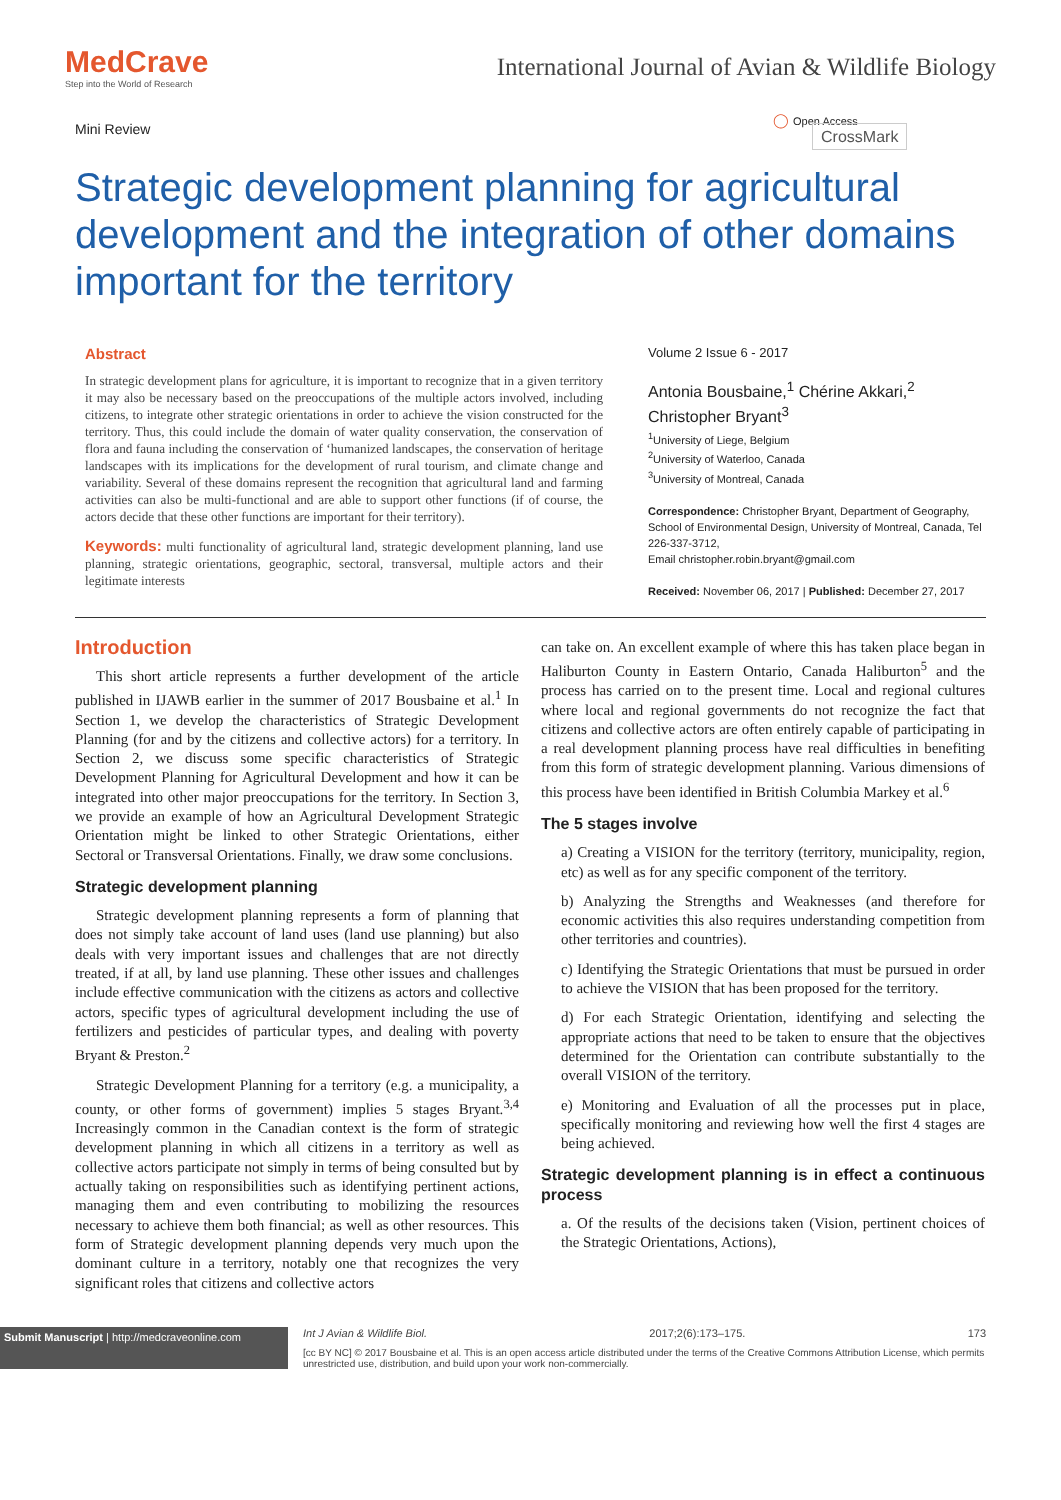MedCrave
Step into the World of Research
International Journal of Avian & Wildlife Biology
Mini Review ◯ Open Access CrossMark
Strategic development planning for agricultural development and the integration of other domains important for the territory
Abstract
In strategic development plans for agriculture, it is important to recognize that in a given territory it may also be necessary based on the preoccupations of the multiple actors involved, including citizens, to integrate other strategic orientations in order to achieve the vision constructed for the territory. Thus, this could include the domain of water quality conservation, the conservation of flora and fauna including the conservation of ‘humanized landscapes, the conservation of heritage landscapes with its implications for the development of rural tourism, and climate change and variability. Several of these domains represent the recognition that agricultural land and farming activities can also be multi-functional and are able to support other functions (if of course, the actors decide that these other functions are important for their territory).
Keywords: multi functionality of agricultural land, strategic development planning, land use planning, strategic orientations, geographic, sectoral, transversal, multiple actors and their legitimate interests
Volume 2 Issue 6 - 2017
Antonia Bousbaine,<sup>1</sup> Chérine Akkari,<sup>2</sup> Christopher Bryant<sup>3</sup>
<sup>1</sup> University of Liege, Belgium
<sup>2</sup> University of Waterloo, Canada
<sup>3</sup> University of Montreal, Canada
Correspondence: Christopher Bryant, Department of Geography, School of Environmental Design, University of Montreal, Canada, Tel 226-337-3712,
Email christopher.robin.bryant@gmail.com
Received: November 06, 2017 | Published: December 27, 2017
Introduction
This short article represents a further development of the article published in IJAWB earlier in the summer of 2017 Bousbaine et al.<sup>1</sup> In Section 1, we develop the characteristics of Strategic Development Planning (for and by the citizens and collective actors) for a territory. In Section 2, we discuss some specific characteristics of Strategic Development Planning for Agricultural Development and how it can be integrated into other major preoccupations for the territory. In Section 3, we provide an example of how an Agricultural Development Strategic Orientation might be linked to other Strategic Orientations, either Sectoral or Transversal Orientations. Finally, we draw some conclusions.
Strategic development planning
Strategic development planning represents a form of planning that does not simply take account of land uses (land use planning) but also deals with very important issues and challenges that are not directly treated, if at all, by land use planning. These other issues and challenges include effective communication with the citizens as actors and collective actors, specific types of agricultural development including the use of fertilizers and pesticides of particular types, and dealing with poverty Bryant & Preston.<sup>2</sup>
Strategic Development Planning for a territory (e.g. a municipality, a county, or other forms of government) implies 5 stages Bryant.<sup>3,4</sup> Increasingly common in the Canadian context is the form of strategic development planning in which all citizens in a territory as well as collective actors participate not simply in terms of being consulted but by actually taking on responsibilities such as identifying pertinent actions, managing them and even contributing to mobilizing the resources necessary to achieve them both financial; as well as other resources. This form of Strategic development planning depends very much upon the dominant culture in a territory, notably one that recognizes the very significant roles that citizens and collective actors
can take on. An excellent example of where this has taken place began in Haliburton County in Eastern Ontario, Canada Haliburton<sup>5</sup> and the process has carried on to the present time. Local and regional cultures where local and regional governments do not recognize the fact that citizens and collective actors are often entirely capable of participating in a real development planning process have real difficulties in benefiting from this form of strategic development planning. Various dimensions of this process have been identified in British Columbia Markey et al.<sup>6</sup>
The 5 stages involve
a) Creating a VISION for the territory (territory, municipality, region, etc) as well as for any specific component of the territory.
b) Analyzing the Strengths and Weaknesses (and therefore for economic activities this also requires understanding competition from other territories and countries).
c) Identifying the Strategic Orientations that must be pursued in order to achieve the VISION that has been proposed for the territory.
d) For each Strategic Orientation, identifying and selecting the appropriate actions that need to be taken to ensure that the objectives determined for the Orientation can contribute substantially to the overall VISION of the territory.
e) Monitoring and Evaluation of all the processes put in place, specifically monitoring and reviewing how well the first 4 stages are being achieved.
Strategic development planning is in effect a continuous process
a. Of the results of the decisions taken (Vision, pertinent choices of the Strategic Orientations, Actions),
Submit Manuscript | http://medcraveonline.com
Int J Avian & Wildlife Biol. 2017;2(6):173‒175. 173
[cc BY NC] © 2017 Bousbaine et al. This is an open access article distributed under the terms of the Creative Commons Attribution License, which permits unrestricted use, distribution, and build upon your work non-commercially.